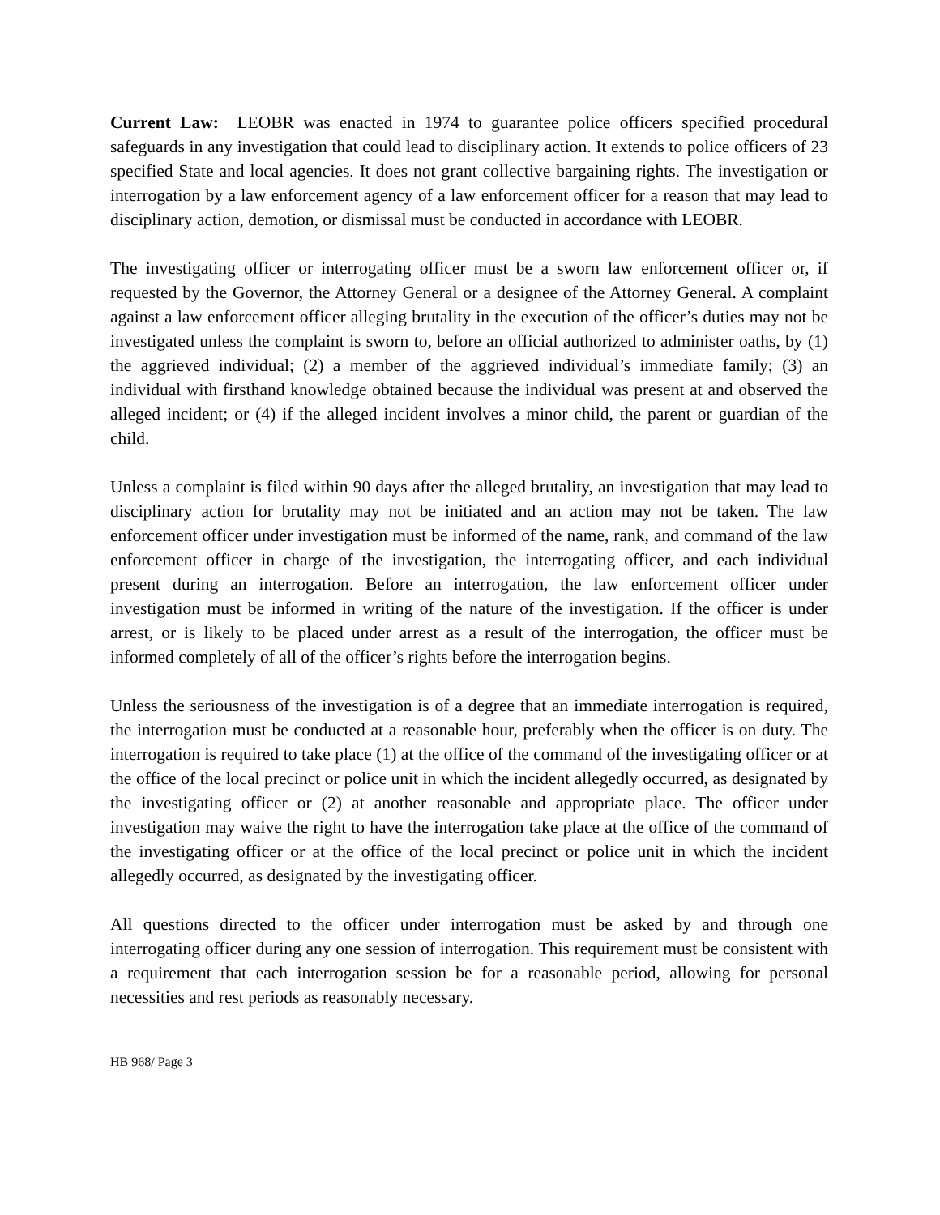Current Law: LEOBR was enacted in 1974 to guarantee police officers specified procedural safeguards in any investigation that could lead to disciplinary action. It extends to police officers of 23 specified State and local agencies. It does not grant collective bargaining rights. The investigation or interrogation by a law enforcement agency of a law enforcement officer for a reason that may lead to disciplinary action, demotion, or dismissal must be conducted in accordance with LEOBR.
The investigating officer or interrogating officer must be a sworn law enforcement officer or, if requested by the Governor, the Attorney General or a designee of the Attorney General. A complaint against a law enforcement officer alleging brutality in the execution of the officer’s duties may not be investigated unless the complaint is sworn to, before an official authorized to administer oaths, by (1) the aggrieved individual; (2) a member of the aggrieved individual’s immediate family; (3) an individual with firsthand knowledge obtained because the individual was present at and observed the alleged incident; or (4) if the alleged incident involves a minor child, the parent or guardian of the child.
Unless a complaint is filed within 90 days after the alleged brutality, an investigation that may lead to disciplinary action for brutality may not be initiated and an action may not be taken. The law enforcement officer under investigation must be informed of the name, rank, and command of the law enforcement officer in charge of the investigation, the interrogating officer, and each individual present during an interrogation. Before an interrogation, the law enforcement officer under investigation must be informed in writing of the nature of the investigation. If the officer is under arrest, or is likely to be placed under arrest as a result of the interrogation, the officer must be informed completely of all of the officer’s rights before the interrogation begins.
Unless the seriousness of the investigation is of a degree that an immediate interrogation is required, the interrogation must be conducted at a reasonable hour, preferably when the officer is on duty. The interrogation is required to take place (1) at the office of the command of the investigating officer or at the office of the local precinct or police unit in which the incident allegedly occurred, as designated by the investigating officer or (2) at another reasonable and appropriate place. The officer under investigation may waive the right to have the interrogation take place at the office of the command of the investigating officer or at the office of the local precinct or police unit in which the incident allegedly occurred, as designated by the investigating officer.
All questions directed to the officer under interrogation must be asked by and through one interrogating officer during any one session of interrogation. This requirement must be consistent with a requirement that each interrogation session be for a reasonable period, allowing for personal necessities and rest periods as reasonably necessary.
HB 968/ Page 3